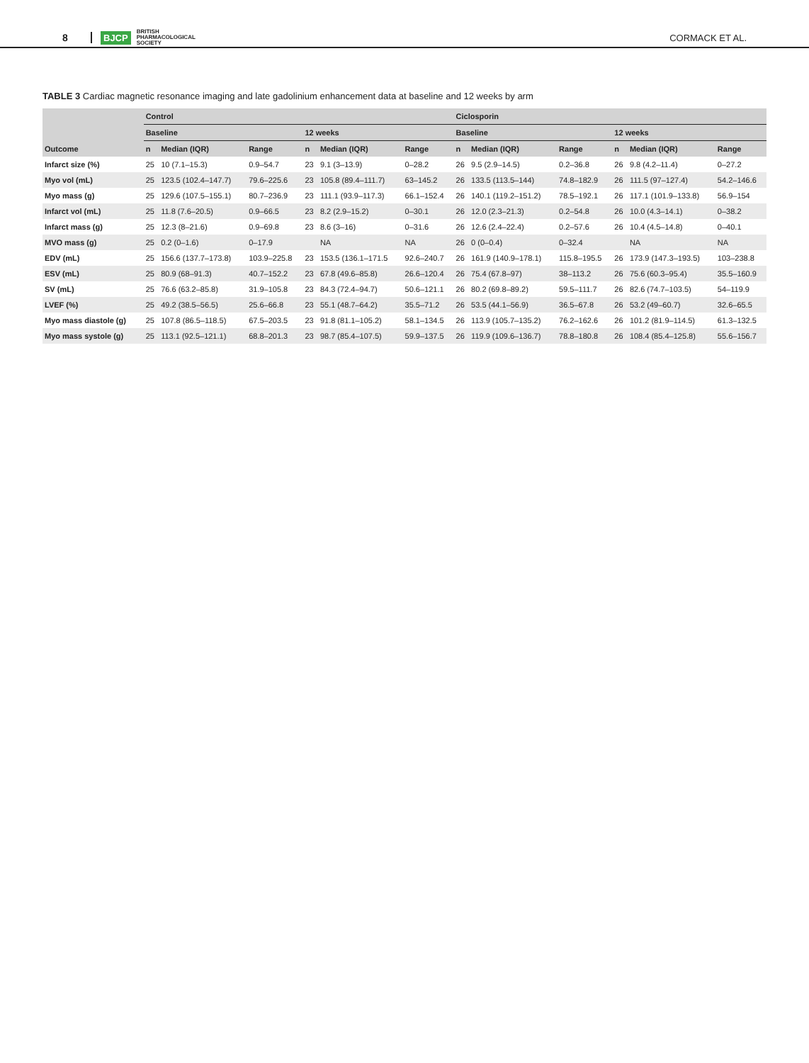8 BJCP BRITISH
PHARMACOLOGICAL
SOCIETY CORMACK ET AL.
TABLE 3 Cardiac magnetic resonance imaging and late gadolinium enhancement data at baseline and 12 weeks by arm
| | Control | | | | | | Ciclosporin | | | | | |
| --- | --- | --- | --- | --- | --- | --- | --- | --- | --- | --- | --- | --- |
| | Baseline | | | 12 weeks | | | Baseline | | | 12 weeks | | |
| Outcome | n | Median (IQR) | Range | n | Median (IQR) | Range | n | Median (IQR) | Range | n | Median (IQR) | Range |
| Infarct size (%) | 25 | 10 (7.1–15.3) | 0.9–54.7 | 23 | 9.1 (3–13.9) | 0–28.2 | 26 | 9.5 (2.9–14.5) | 0.2–36.8 | 26 | 9.8 (4.2–11.4) | 0–27.2 |
| Myo vol (mL) | 25 | 123.5 (102.4–147.7) | 79.6–225.6 | 23 | 105.8 (89.4–111.7) | 63–145.2 | 26 | 133.5 (113.5–144) | 74.8–182.9 | 26 | 111.5 (97–127.4) | 54.2–146.6 |
| Myo mass (g) | 25 | 129.6 (107.5–155.1) | 80.7–236.9 | 23 | 111.1 (93.9–117.3) | 66.1–152.4 | 26 | 140.1 (119.2–151.2) | 78.5–192.1 | 26 | 117.1 (101.9–133.8) | 56.9–154 |
| Infarct vol (mL) | 25 | 11.8 (7.6–20.5) | 0.9–66.5 | 23 | 8.2 (2.9–15.2) | 0–30.1 | 26 | 12.0 (2.3–21.3) | 0.2–54.8 | 26 | 10.0 (4.3–14.1) | 0–38.2 |
| Infarct mass (g) | 25 | 12.3 (8–21.6) | 0.9–69.8 | 23 | 8.6 (3–16) | 0–31.6 | 26 | 12.6 (2.4–22.4) | 0.2–57.6 | 26 | 10.4 (4.5–14.8) | 0–40.1 |
| MVO mass (g) | 25 | 0.2 (0–1.6) | 0–17.9 | | NA | NA | 26 | 0 (0–0.4) | 0–32.4 | | NA | NA |
| EDV (mL) | 25 | 156.6 (137.7–173.8) | 103.9–225.8 | 23 | 153.5 (136.1–171.5 | 92.6–240.7 | 26 | 161.9 (140.9–178.1) | 115.8–195.5 | 26 | 173.9 (147.3–193.5) | 103–238.8 |
| ESV (mL) | 25 | 80.9 (68–91.3) | 40.7–152.2 | 23 | 67.8 (49.6–85.8) | 26.6–120.4 | 26 | 75.4 (67.8–97) | 38–113.2 | 26 | 75.6 (60.3–95.4) | 35.5–160.9 |
| SV (mL) | 25 | 76.6 (63.2–85.8) | 31.9–105.8 | 23 | 84.3 (72.4–94.7) | 50.6–121.1 | 26 | 80.2 (69.8–89.2) | 59.5–111.7 | 26 | 82.6 (74.7–103.5) | 54–119.9 |
| LVEF (%) | 25 | 49.2 (38.5–56.5) | 25.6–66.8 | 23 | 55.1 (48.7–64.2) | 35.5–71.2 | 26 | 53.5 (44.1–56.9) | 36.5–67.8 | 26 | 53.2 (49–60.7) | 32.6–65.5 |
| Myo mass diastole (g) | 25 | 107.8 (86.5–118.5) | 67.5–203.5 | 23 | 91.8 (81.1–105.2) | 58.1–134.5 | 26 | 113.9 (105.7–135.2) | 76.2–162.6 | 26 | 101.2 (81.9–114.5) | 61.3–132.5 |
| Myo mass systole (g) | 25 | 113.1 (92.5–121.1) | 68.8–201.3 | 23 | 98.7 (85.4–107.5) | 59.9–137.5 | 26 | 119.9 (109.6–136.7) | 78.8–180.8 | 26 | 108.4 (85.4–125.8) | 55.6–156.7 |